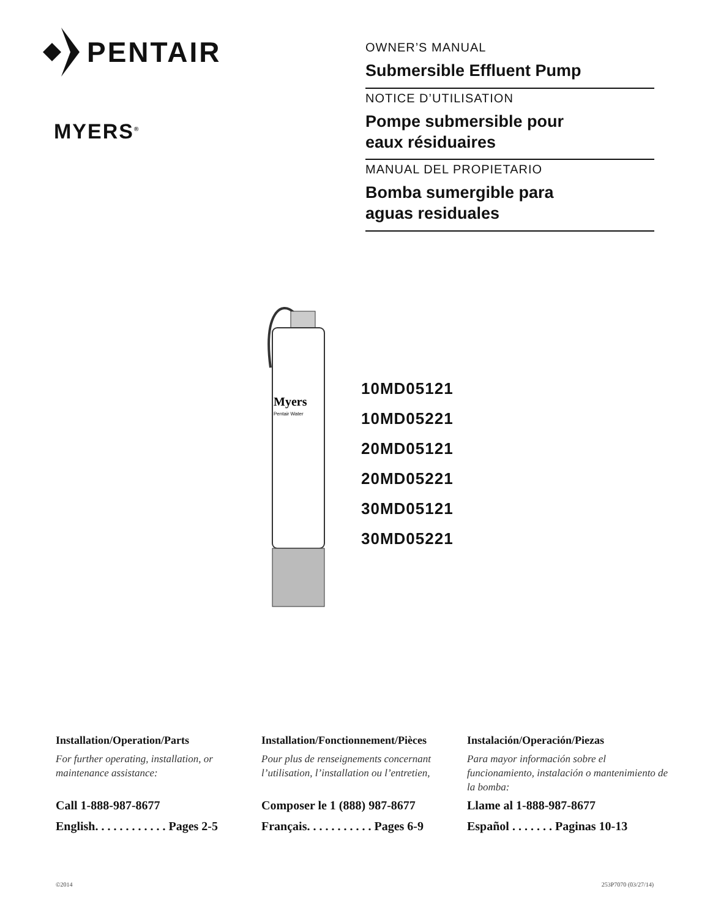PENTAIR
MYERS<sup>®</sup>
OWNER’S MANUAL
Submersible Effluent Pump
NOTICE D’UTILISATION
Pompe submersible pour
eaux résiduaires
MANUAL DEL PROPIETARIO
Bomba sumergible para
aguas residuales
Myers
Pentair Water
10MD05121
10MD05221
20MD05121
20MD05221
30MD05121
30MD05221
Installation/Operation/Parts
For further operating, installation, or maintenance assistance:
Call 1-888-987-8677
English. . . . . . . . . . . . Pages 2-5
Installation/Fonctionnement/Pièces
Pour plus de renseignements concernant l’utilisation, l’installation ou l’entretien,
Composer le 1 (888) 987-8677
Français. . . . . . . . . . . Pages 6-9
Instalación/Operación/Piezas
Para mayor información sobre el funcionamiento, instalación o mantenimiento de la bomba:
Llame al 1-888-987-8677
Español . . . . . . . Paginas 10-13
©2014 253P7070 (03/27/14)